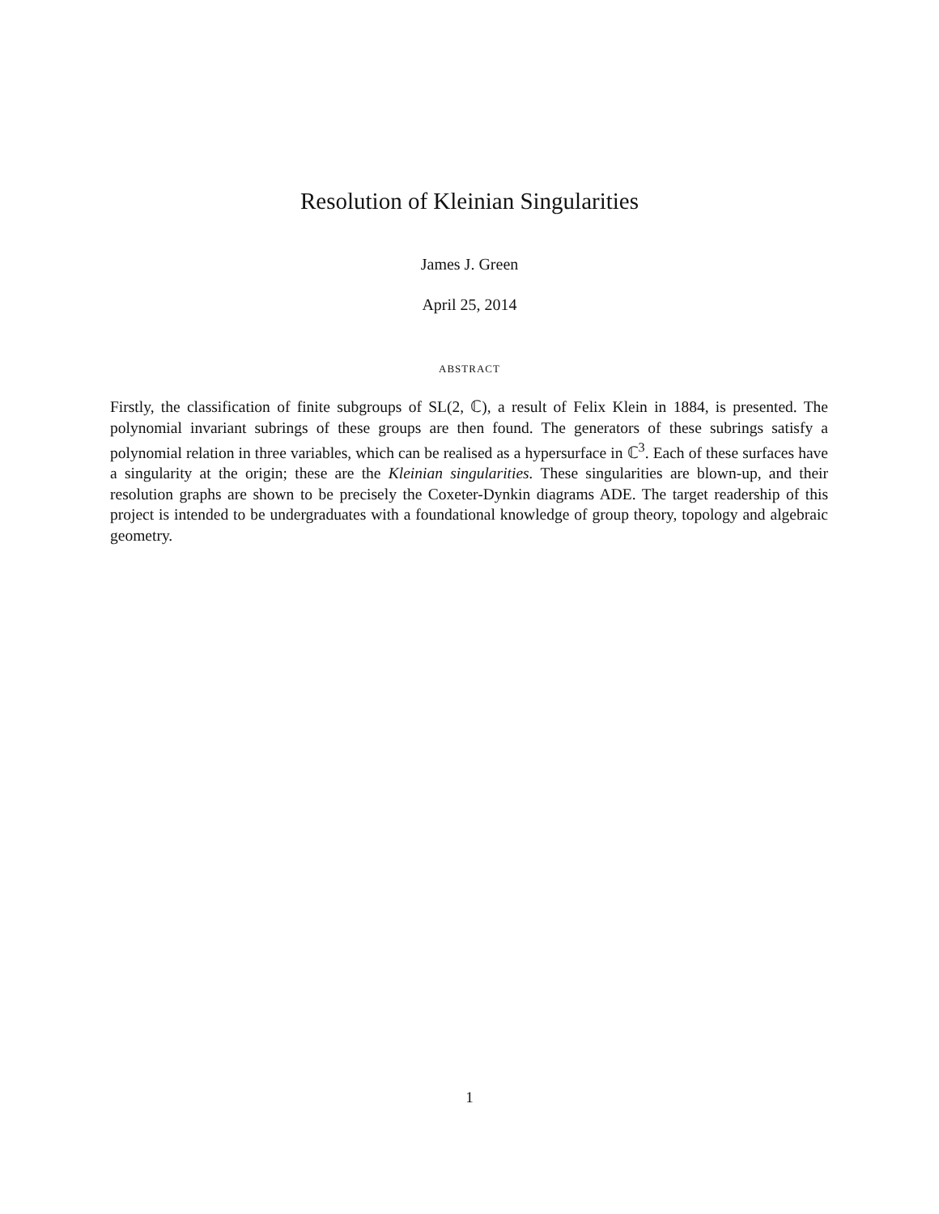Resolution of Kleinian Singularities
James J. Green
April 25, 2014
ABSTRACT
Firstly, the classification of finite subgroups of SL(2, ℂ), a result of Felix Klein in 1884, is presented. The polynomial invariant subrings of these groups are then found. The generators of these subrings satisfy a polynomial relation in three variables, which can be realised as a hypersurface in ℂ<sup>3</sup>. Each of these surfaces have a singularity at the origin; these are the Kleinian singularities. These singularities are blown-up, and their resolution graphs are shown to be precisely the Coxeter-Dynkin diagrams ADE. The target readership of this project is intended to be undergraduates with a foundational knowledge of group theory, topology and algebraic geometry.
1